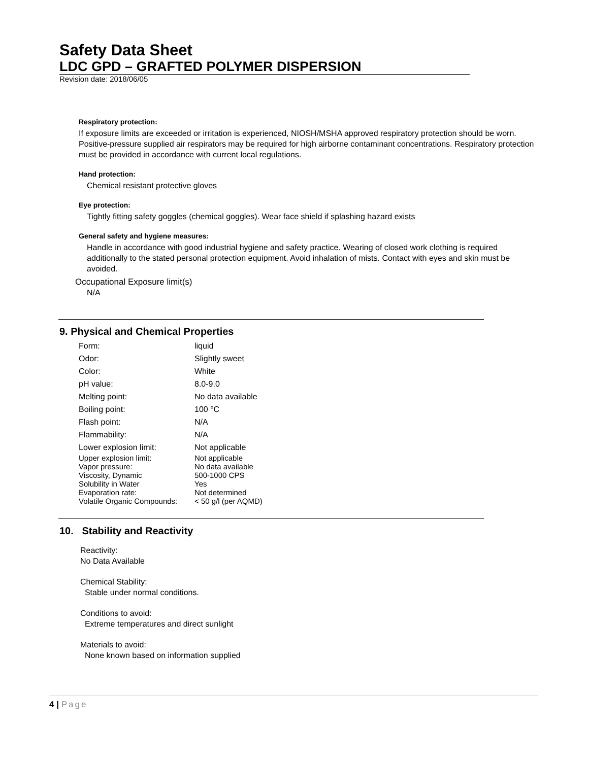Safety Data Sheet
LDC GPD – GRAFTED POLYMER DISPERSION
Revision date: 2018/06/05
Respiratory protection:
If exposure limits are exceeded or irritation is experienced, NIOSH/MSHA approved respiratory protection should be worn. Positive-pressure supplied air respirators may be required for high airborne contaminant concentrations. Respiratory protection must be provided in accordance with current local regulations.
Hand protection:
Chemical resistant protective gloves
Eye protection:
Tightly fitting safety goggles (chemical goggles). Wear face shield if splashing hazard exists
General safety and hygiene measures:
Handle in accordance with good industrial hygiene and safety practice. Wearing of closed work clothing is required additionally to the stated personal protection equipment. Avoid inhalation of mists. Contact with eyes and skin must be avoided.
Occupational Exposure limit(s)
N/A
9. Physical and Chemical Properties
| Form: | liquid |
| Odor: | Slightly sweet |
| Color: | White |
| pH value: | 8.0-9.0 |
| Melting point: | No data available |
| Boiling point: | 100 °C |
| Flash point: | N/A |
| Flammability: | N/A |
| Lower explosion limit: | Not applicable |
| Upper explosion limit: | Not applicable |
| Vapor pressure: | No data available |
| Viscosity, Dynamic | 500-1000 CPS |
| Solubility in Water | Yes |
| Evaporation rate: | Not determined |
| Volatile Organic Compounds: | < 50 g/l (per AQMD) |
10. Stability and Reactivity
Reactivity:
No Data Available
Chemical Stability:
Stable under normal conditions.
Conditions to avoid:
Extreme temperatures and direct sunlight
Materials to avoid:
None known based on information supplied
4 | Page